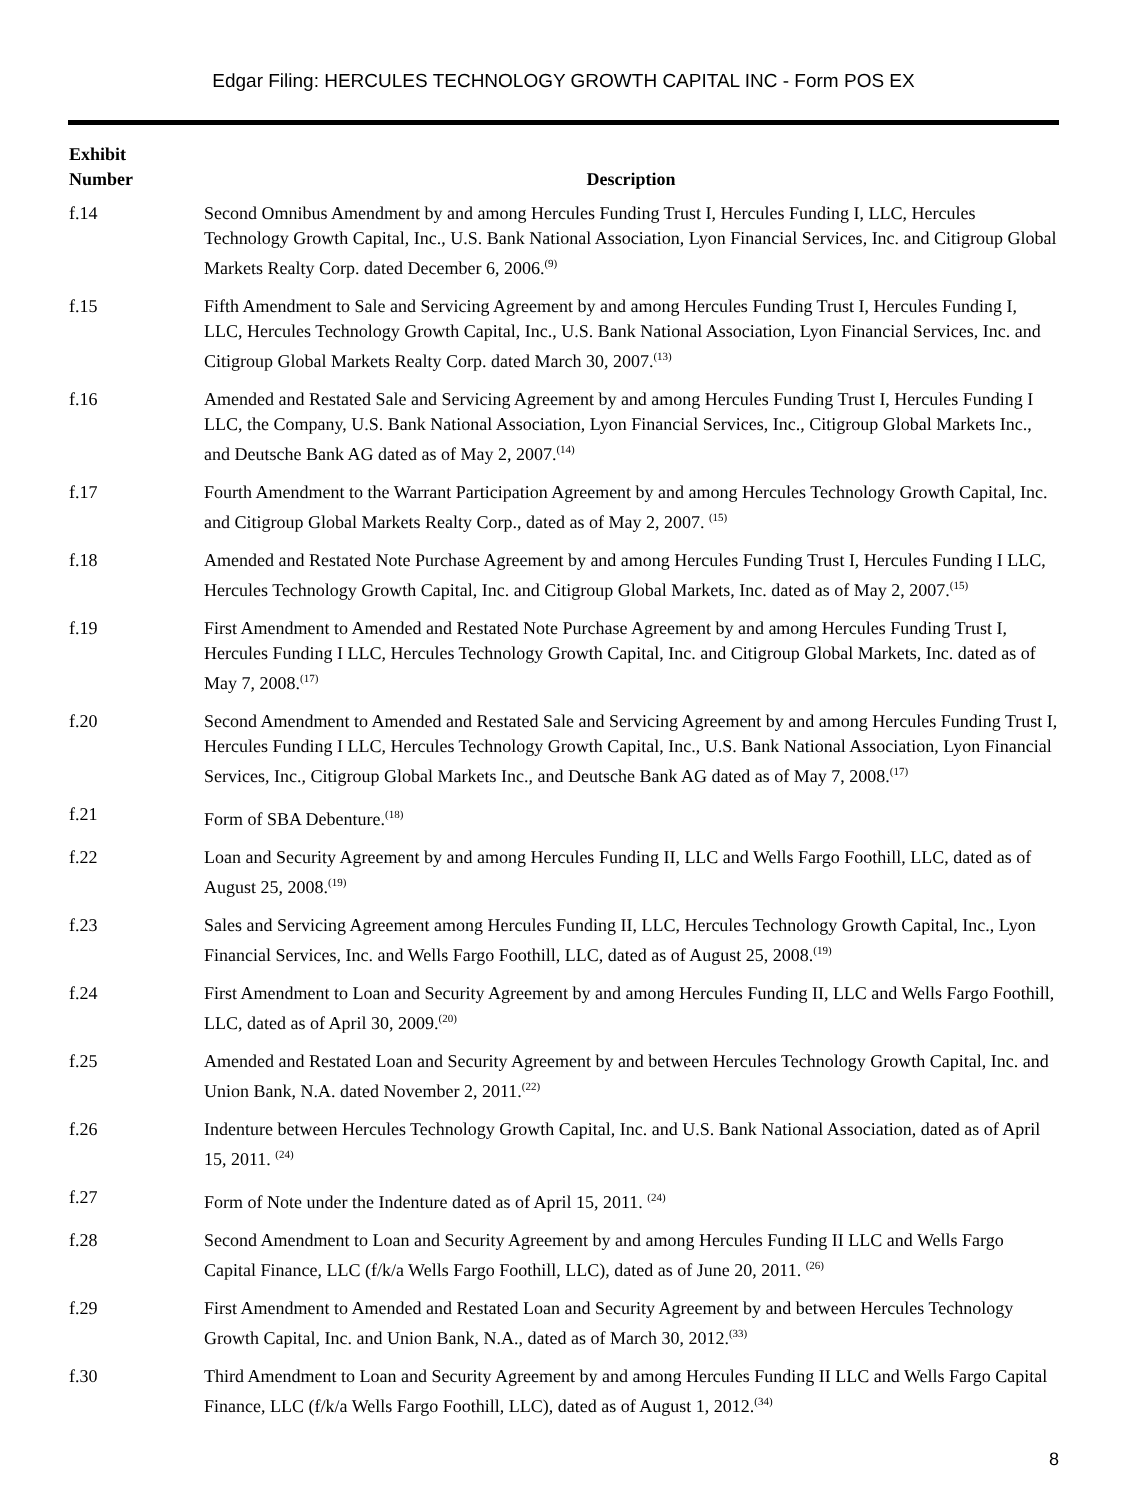Edgar Filing: HERCULES TECHNOLOGY GROWTH CAPITAL INC - Form POS EX
| Exhibit Number | Description |
| --- | --- |
| f.14 | Second Omnibus Amendment by and among Hercules Funding Trust I, Hercules Funding I, LLC, Hercules Technology Growth Capital, Inc., U.S. Bank National Association, Lyon Financial Services, Inc. and Citigroup Global Markets Realty Corp. dated December 6, 2006.<sup>(9)</sup> |
| f.15 | Fifth Amendment to Sale and Servicing Agreement by and among Hercules Funding Trust I, Hercules Funding I, LLC, Hercules Technology Growth Capital, Inc., U.S. Bank National Association, Lyon Financial Services, Inc. and Citigroup Global Markets Realty Corp. dated March 30, 2007.<sup>(13)</sup> |
| f.16 | Amended and Restated Sale and Servicing Agreement by and among Hercules Funding Trust I, Hercules Funding I LLC, the Company, U.S. Bank National Association, Lyon Financial Services, Inc., Citigroup Global Markets Inc., and Deutsche Bank AG dated as of May 2, 2007.<sup>(14)</sup> |
| f.17 | Fourth Amendment to the Warrant Participation Agreement by and among Hercules Technology Growth Capital, Inc. and Citigroup Global Markets Realty Corp., dated as of May 2, 2007. <sup>(15)</sup> |
| f.18 | Amended and Restated Note Purchase Agreement by and among Hercules Funding Trust I, Hercules Funding I LLC, Hercules Technology Growth Capital, Inc. and Citigroup Global Markets, Inc. dated as of May 2, 2007.<sup>(15)</sup> |
| f.19 | First Amendment to Amended and Restated Note Purchase Agreement by and among Hercules Funding Trust I, Hercules Funding I LLC, Hercules Technology Growth Capital, Inc. and Citigroup Global Markets, Inc. dated as of May 7, 2008.<sup>(17)</sup> |
| f.20 | Second Amendment to Amended and Restated Sale and Servicing Agreement by and among Hercules Funding Trust I, Hercules Funding I LLC, Hercules Technology Growth Capital, Inc., U.S. Bank National Association, Lyon Financial Services, Inc., Citigroup Global Markets Inc., and Deutsche Bank AG dated as of May 7, 2008.<sup>(17)</sup> |
| f.21 | Form of SBA Debenture.<sup>(18)</sup> |
| f.22 | Loan and Security Agreement by and among Hercules Funding II, LLC and Wells Fargo Foothill, LLC, dated as of August 25, 2008.<sup>(19)</sup> |
| f.23 | Sales and Servicing Agreement among Hercules Funding II, LLC, Hercules Technology Growth Capital, Inc., Lyon Financial Services, Inc. and Wells Fargo Foothill, LLC, dated as of August 25, 2008.<sup>(19)</sup> |
| f.24 | First Amendment to Loan and Security Agreement by and among Hercules Funding II, LLC and Wells Fargo Foothill, LLC, dated as of April 30, 2009.<sup>(20)</sup> |
| f.25 | Amended and Restated Loan and Security Agreement by and between Hercules Technology Growth Capital, Inc. and Union Bank, N.A. dated November 2, 2011.<sup>(22)</sup> |
| f.26 | Indenture between Hercules Technology Growth Capital, Inc. and U.S. Bank National Association, dated as of April 15, 2011. <sup>(24)</sup> |
| f.27 | Form of Note under the Indenture dated as of April 15, 2011. <sup>(24)</sup> |
| f.28 | Second Amendment to Loan and Security Agreement by and among Hercules Funding II LLC and Wells Fargo Capital Finance, LLC (f/k/a Wells Fargo Foothill, LLC), dated as of June 20, 2011. <sup>(26)</sup> |
| f.29 | First Amendment to Amended and Restated Loan and Security Agreement by and between Hercules Technology Growth Capital, Inc. and Union Bank, N.A., dated as of March 30, 2012.<sup>(33)</sup> |
| f.30 | Third Amendment to Loan and Security Agreement by and among Hercules Funding II LLC and Wells Fargo Capital Finance, LLC (f/k/a Wells Fargo Foothill, LLC), dated as of August 1, 2012.<sup>(34)</sup> |
8